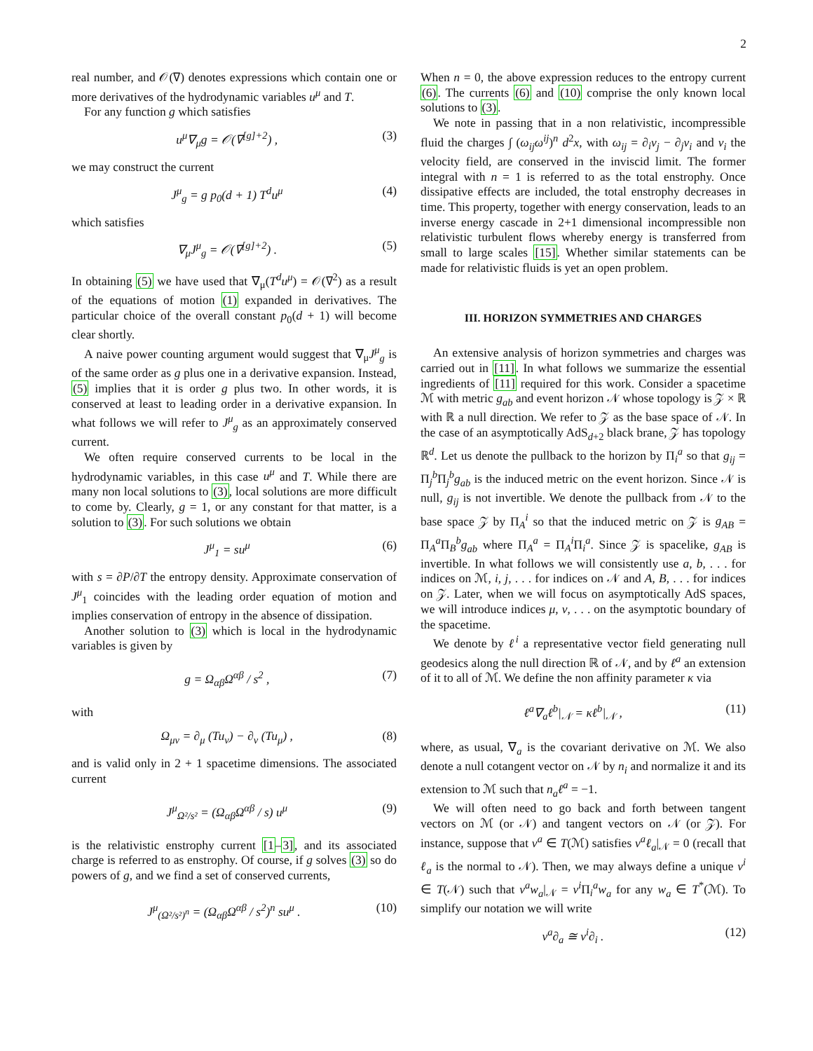2
real number, and 𝒪(∇) denotes expressions which contain one or more derivatives of the hydrodynamic variables u<sup>μ</sup> and T.
For any function g which satisfies
u<sup>μ</sup>∇<sub>μ</sub>g = 𝒪(∇<sup>[g]+2</sup>) , (3)
we may construct the current
J<sup>μ</sup><sub>g</sub> = g p<sub>0</sub>(d + 1) T<sup>d</sup>u<sup>μ</sup> (4)
which satisfies
∇<sub>μ</sub>J<sup>μ</sup><sub>g</sub> = 𝒪(∇<sup>[g]+2</sup>) . (5)
In obtaining (5) we have used that ∇<sub>μ</sub>(T<sup>d</sup>u<sup>μ</sup>) = 𝒪(∇<sup>2</sup>) as a result of the equations of motion (1) expanded in derivatives. The particular choice of the overall constant p<sub>0</sub>(d + 1) will become clear shortly.
A naive power counting argument would suggest that ∇<sub>μ</sub>J<sup>μ</sup><sub>g</sub> is of the same order as g plus one in a derivative expansion. Instead, (5) implies that it is order g plus two. In other words, it is conserved at least to leading order in a derivative expansion. In what follows we will refer to J<sup>μ</sup><sub>g</sub> as an approximately conserved current.
We often require conserved currents to be local in the hydrodynamic variables, in this case u<sup>μ</sup> and T. While there are many non local solutions to (3), local solutions are more difficult to come by. Clearly, g = 1, or any constant for that matter, is a solution to (3). For such solutions we obtain
J<sup>μ</sup><sub>1</sub> = su<sup>μ</sup> (6)
with s = ∂P/∂T the entropy density. Approximate conservation of J<sup>μ</sup><sub>1</sub> coincides with the leading order equation of motion and implies conservation of entropy in the absence of dissipation.
Another solution to (3) which is local in the hydrodynamic variables is given by
g = Ω<sub>αβ</sub>Ω<sup>αβ</sup> / s<sup>2</sup> , (7)
with
Ω<sub>μν</sub> = ∂<sub>μ</sub> (Tu<sub>ν</sub>) − ∂<sub>ν</sub> (Tu<sub>μ</sub>) , (8)
and is valid only in 2 + 1 spacetime dimensions. The associated current
J<sup>μ</sup><sub>Ω²/s²</sub> = (Ω<sub>αβ</sub>Ω<sup>αβ</sup> / s) u<sup>μ</sup> (9)
is the relativistic enstrophy current [1–3], and its associated charge is referred to as enstrophy. Of course, if g solves (3) so do powers of g, and we find a set of conserved currents,
J<sup>μ</sup><sub>(Ω²/s²)<sup>n</sup></sub> = (Ω<sub>αβ</sub>Ω<sup>αβ</sup> / s<sup>2</sup>)<sup>n</sup> su<sup>μ</sup> . (10)
When n = 0, the above expression reduces to the entropy current (6). The currents (6) and (10) comprise the only known local solutions to (3).
We note in passing that in a non relativistic, incompressible fluid the charges ∫ (ω<sub>ij</sub>ω<sup>ij</sup>)<sup>n</sup> d<sup>2</sup>x, with ω<sub>ij</sub> = ∂<sub>i</sub>v<sub>j</sub> − ∂<sub>j</sub>v<sub>i</sub> and v<sub>i</sub> the velocity field, are conserved in the inviscid limit. The former integral with n = 1 is referred to as the total enstrophy. Once dissipative effects are included, the total enstrophy decreases in time. This property, together with energy conservation, leads to an inverse energy cascade in 2+1 dimensional incompressible non relativistic turbulent flows whereby energy is transferred from small to large scales [15]. Whether similar statements can be made for relativistic fluids is yet an open problem.
III. HORIZON SYMMETRIES AND CHARGES
An extensive analysis of horizon symmetries and charges was carried out in [11]. In what follows we summarize the essential ingredients of [11] required for this work. Consider a spacetime ℳ with metric g<sub>ab</sub> and event horizon 𝒩 whose topology is 𝒵 × ℝ with ℝ a null direction. We refer to 𝒵 as the base space of 𝒩. In the case of an asymptotically AdS<sub>d+2</sub> black brane, 𝒵 has topology ℝ<sup>d</sup>. Let us denote the pullback to the horizon by Π<sub>i</sub><sup>a</sup> so that g<sub>ij</sub> = Π<sub>j</sub><sup>b</sup>Π<sub>j</sub><sup>b</sup>g<sub>ab</sub> is the induced metric on the event horizon. Since 𝒩 is null, g<sub>ij</sub> is not invertible. We denote the pullback from 𝒩 to the base space 𝒵 by Π<sub>A</sub><sup>i</sup> so that the induced metric on 𝒵 is g<sub>AB</sub> = Π<sub>A</sub><sup>a</sup>Π<sub>B</sub><sup>b</sup>g<sub>ab</sub> where Π<sub>A</sub><sup>a</sup> = Π<sub>A</sub><sup>i</sup>Π<sub>i</sub><sup>a</sup>. Since 𝒵 is spacelike, g<sub>AB</sub> is invertible. In what follows we will consistently use a, b, . . . for indices on ℳ, i, j, . . . for indices on 𝒩 and A, B, . . . for indices on 𝒵. Later, when we will focus on asymptotically AdS spaces, we will introduce indices μ, ν, . . . on the asymptotic boundary of the spacetime.
We denote by ℓ<sup>i</sup> a representative vector field generating null geodesics along the null direction ℝ of 𝒩, and by ℓ<sup>a</sup> an extension of it to all of ℳ. We define the non affinity parameter κ via
ℓ<sup>a</sup>∇<sub>a</sub>ℓ<sup>b</sup>|<sub>𝒩</sub> = κℓ<sup>b</sup>|<sub>𝒩</sub> , (11)
where, as usual, ∇<sub>a</sub> is the covariant derivative on ℳ. We also denote a null cotangent vector on 𝒩 by n<sub>i</sub> and normalize it and its extension to ℳ such that n<sub>a</sub>ℓ<sup>a</sup> = −1.
We will often need to go back and forth between tangent vectors on ℳ (or 𝒩) and tangent vectors on 𝒩 (or 𝒵). For instance, suppose that v<sup>a</sup> ∈ T(ℳ) satisfies v<sup>a</sup>ℓ<sub>a</sub>|<sub>𝒩</sub> = 0 (recall that ℓ<sub>a</sub> is the normal to 𝒩). Then, we may always define a unique v<sup>i</sup> ∈ T(𝒩) such that v<sup>a</sup>w<sub>a</sub>|<sub>𝒩</sub> = v<sup>i</sup> Π<sub>i</sub><sup>a</sup>w<sub>a</sub> for any w<sub>a</sub> ∈ T<sup>*</sup>(ℳ). To simplify our notation we will write
v<sup>a</sup>∂<sub>a</sub> ≅ v<sup>i</sup>∂<sub>i</sub> . (12)